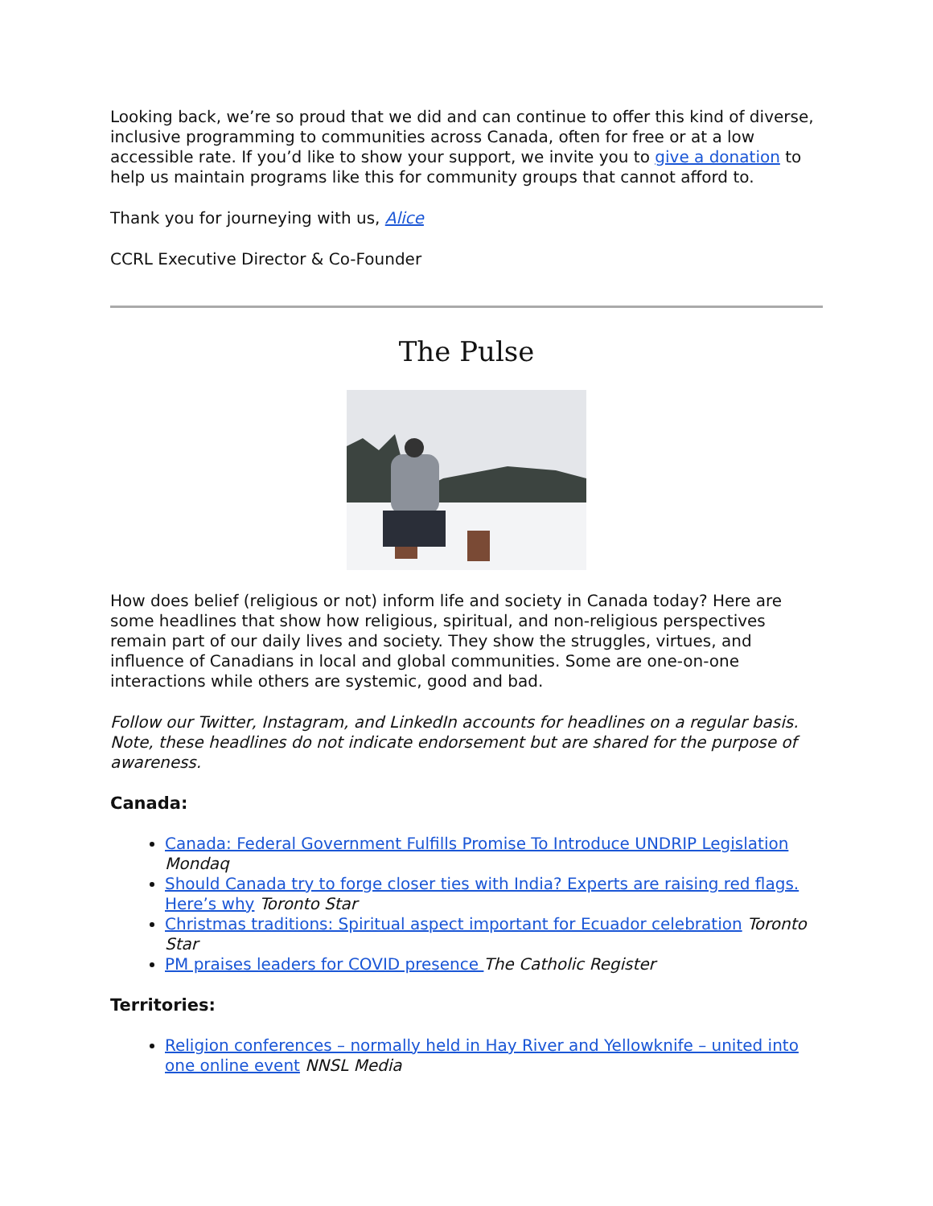Looking back, we’re so proud that we did and can continue to offer this kind of diverse, inclusive programming to communities across Canada, often for free or at a low accessible rate. If you’d like to show your support, we invite you to give a donation to help us maintain programs like this for community groups that cannot afford to.
Thank you for journeying with us, Alice
CCRL Executive Director & Co-Founder
The Pulse
How does belief (religious or not) inform life and society in Canada today? Here are some headlines that show how religious, spiritual, and non-religious perspectives remain part of our daily lives and society. They show the struggles, virtues, and influence of Canadians in local and global communities. Some are one-on-one interactions while others are systemic, good and bad.
Follow our Twitter, Instagram, and LinkedIn accounts for headlines on a regular basis. Note, these headlines do not indicate endorsement but are shared for the purpose of awareness.
Canada:
Canada: Federal Government Fulfills Promise To Introduce UNDRIP Legislation Mondaq
Should Canada try to forge closer ties with India? Experts are raising red flags. Here’s why Toronto Star
Christmas traditions: Spiritual aspect important for Ecuador celebration Toronto Star
PM praises leaders for COVID presence The Catholic Register
Territories:
Religion conferences – normally held in Hay River and Yellowknife – united into one online event NNSL Media